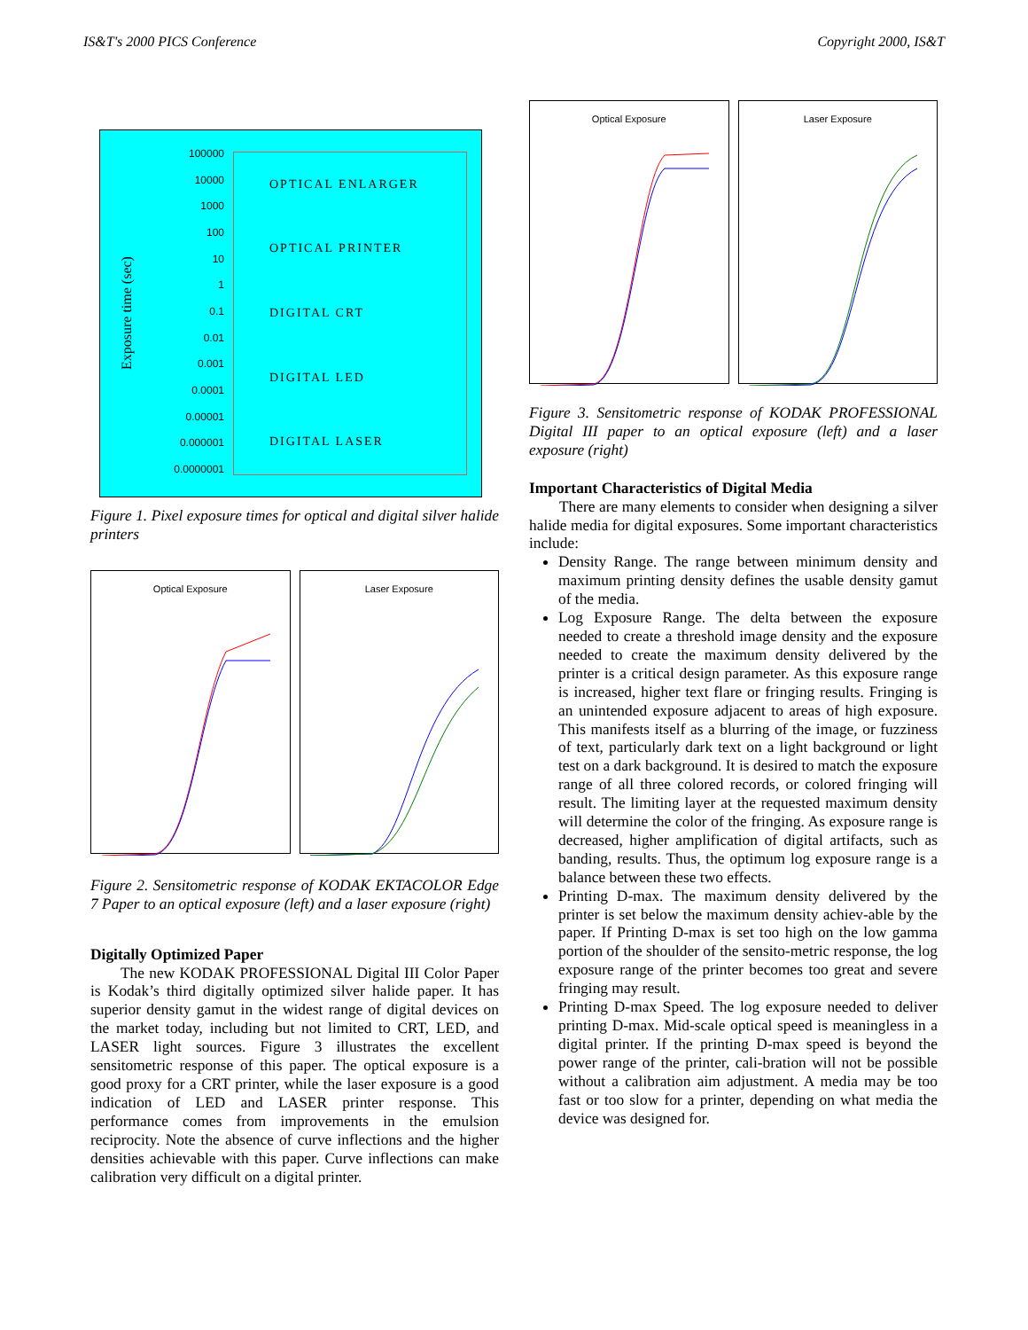IS&T's 2000 PICS Conference Copyright 2000, IS&T
Exposure time (sec)
100000
10000
1000
100
10
1
0.1
0.01
0.001
0.0001
0.00001
0.000001
0.0000001
OPTICAL ENLARGER
OPTICAL PRINTER
DIGITAL CRT
DIGITAL LED
DIGITAL LASER
Figure 1. Pixel exposure times for optical and digital silver halide printers
Optical Exposure Laser Exposure
Figure 2. Sensitometric response of KODAK EKTACOLOR Edge 7 Paper to an optical exposure (left) and a laser exposure (right)
Digitally Optimized Paper
The new KODAK PROFESSIONAL Digital III Color Paper is Kodak’s third digitally optimized silver halide paper. It has superior density gamut in the widest range of digital devices on the market today, including but not limited to CRT, LED, and LASER light sources. Figure 3 illustrates the excellent sensitometric response of this paper. The optical exposure is a good proxy for a CRT printer, while the laser exposure is a good indication of LED and LASER printer response. This performance comes from improvements in the emulsion reciprocity. Note the absence of curve inflections and the higher densities achievable with this paper. Curve inflections can make calibration very difficult on a digital printer.
Optical Exposure Laser Exposure
Figure 3. Sensitometric response of KODAK PROFESSIONAL Digital III paper to an optical exposure (left) and a laser exposure (right)
Important Characteristics of Digital Media
There are many elements to consider when designing a silver halide media for digital exposures. Some important characteristics include:
Density Range. The range between minimum density and maximum printing density defines the usable density gamut of the media.
Log Exposure Range. The delta between the exposure needed to create a threshold image density and the exposure needed to create the maximum density delivered by the printer is a critical design parameter. As this exposure range is increased, higher text flare or fringing results. Fringing is an unintended exposure adjacent to areas of high exposure. This manifests itself as a blurring of the image, or fuzziness of text, particularly dark text on a light background or light test on a dark background. It is desired to match the exposure range of all three colored records, or colored fringing will result. The limiting layer at the requested maximum density will determine the color of the fringing. As exposure range is decreased, higher amplification of digital artifacts, such as banding, results. Thus, the optimum log exposure range is a balance between these two effects.
Printing D-max. The maximum density delivered by the printer is set below the maximum density achiev-able by the paper. If Printing D-max is set too high on the low gamma portion of the shoulder of the sensito-metric response, the log exposure range of the printer becomes too great and severe fringing may result.
Printing D-max Speed. The log exposure needed to deliver printing D-max. Mid-scale optical speed is meaningless in a digital printer. If the printing D-max speed is beyond the power range of the printer, cali-bration will not be possible without a calibration aim adjustment. A media may be too fast or too slow for a printer, depending on what media the device was designed for.